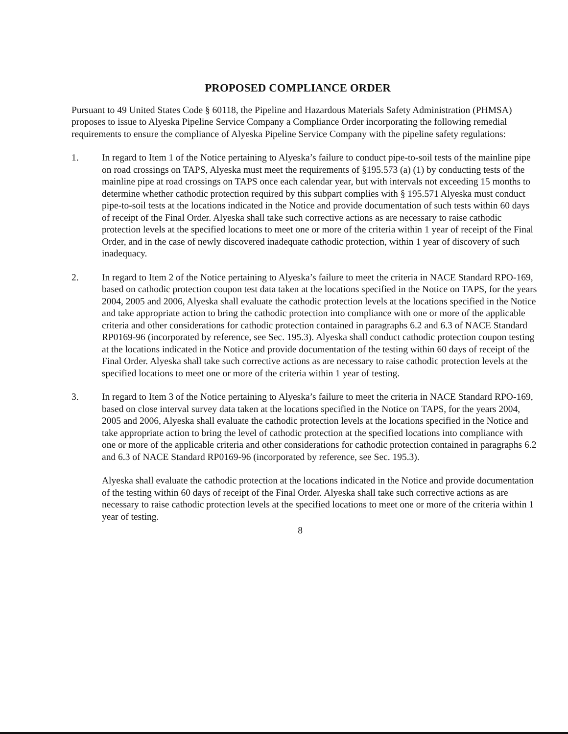PROPOSED COMPLIANCE ORDER
Pursuant to 49 United States Code § 60118, the Pipeline and Hazardous Materials Safety Administration (PHMSA) proposes to issue to Alyeska Pipeline Service Company a Compliance Order incorporating the following remedial requirements to ensure the compliance of Alyeska Pipeline Service Company with the pipeline safety regulations:
1. In regard to Item 1 of the Notice pertaining to Alyeska’s failure to conduct pipe-to-soil tests of the mainline pipe on road crossings on TAPS, Alyeska must meet the requirements of §195.573 (a) (1) by conducting tests of the mainline pipe at road crossings on TAPS once each calendar year, but with intervals not exceeding 15 months to determine whether cathodic protection required by this subpart complies with § 195.571 Alyeska must conduct pipe-to-soil tests at the locations indicated in the Notice and provide documentation of such tests within 60 days of receipt of the Final Order. Alyeska shall take such corrective actions as are necessary to raise cathodic protection levels at the specified locations to meet one or more of the criteria within 1 year of receipt of the Final Order, and in the case of newly discovered inadequate cathodic protection, within 1 year of discovery of such inadequacy.
2. In regard to Item 2 of the Notice pertaining to Alyeska’s failure to meet the criteria in NACE Standard RPO-169, based on cathodic protection coupon test data taken at the locations specified in the Notice on TAPS, for the years 2004, 2005 and 2006, Alyeska shall evaluate the cathodic protection levels at the locations specified in the Notice and take appropriate action to bring the cathodic protection into compliance with one or more of the applicable criteria and other considerations for cathodic protection contained in paragraphs 6.2 and 6.3 of NACE Standard RP0169-96 (incorporated by reference, see Sec. 195.3). Alyeska shall conduct cathodic protection coupon testing at the locations indicated in the Notice and provide documentation of the testing within 60 days of receipt of the Final Order. Alyeska shall take such corrective actions as are necessary to raise cathodic protection levels at the specified locations to meet one or more of the criteria within 1 year of testing.
3. In regard to Item 3 of the Notice pertaining to Alyeska’s failure to meet the criteria in NACE Standard RPO-169, based on close interval survey data taken at the locations specified in the Notice on TAPS, for the years 2004, 2005 and 2006, Alyeska shall evaluate the cathodic protection levels at the locations specified in the Notice and take appropriate action to bring the level of cathodic protection at the specified locations into compliance with one or more of the applicable criteria and other considerations for cathodic protection contained in paragraphs 6.2 and 6.3 of NACE Standard RP0169-96 (incorporated by reference, see Sec. 195.3).
Alyeska shall evaluate the cathodic protection at the locations indicated in the Notice and provide documentation of the testing within 60 days of receipt of the Final Order. Alyeska shall take such corrective actions as are necessary to raise cathodic protection levels at the specified locations to meet one or more of the criteria within 1 year of testing.
8